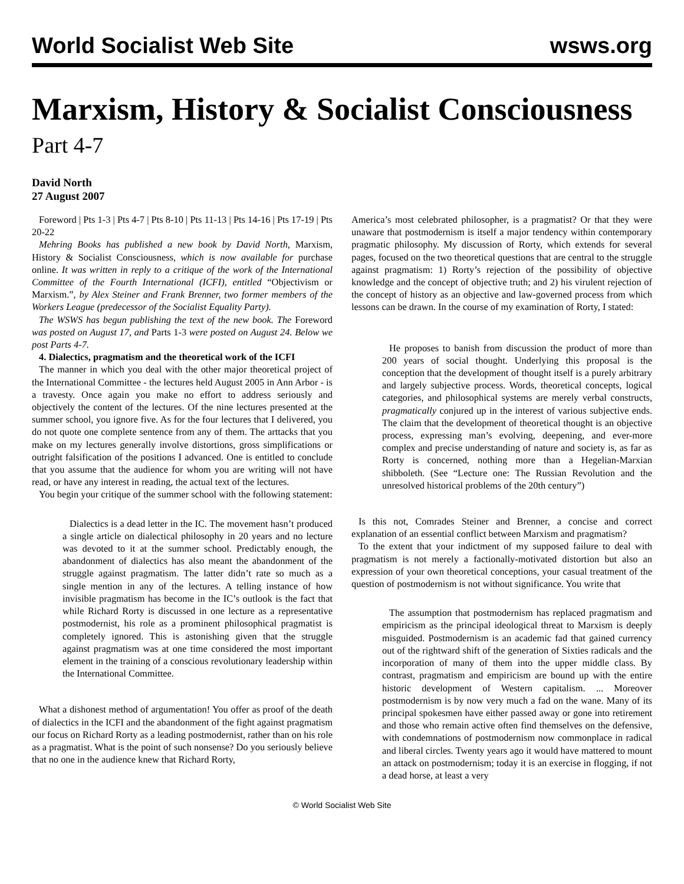World Socialist Web Site wsws.org
Marxism, History & Socialist Consciousness
Part 4-7
David North
27 August 2007
Foreword | Pts 1-3 | Pts 4-7 | Pts 8-10 | Pts 11-13 | Pts 14-16 | Pts 17-19 | Pts 20-22
Mehring Books has published a new book by David North, Marxism, History & Socialist Consciousness, which is now available for purchase online. It was written in reply to a critique of the work of the International Committee of the Fourth International (ICFI), entitled “Objectivism or Marxism.”, by Alex Steiner and Frank Brenner, two former members of the Workers League (predecessor of the Socialist Equality Party).
The WSWS has begun publishing the text of the new book. The Foreword was posted on August 17, and Parts 1-3 were posted on August 24. Below we post Parts 4-7.
4. Dialectics, pragmatism and the theoretical work of the ICFI
The manner in which you deal with the other major theoretical project of the International Committee - the lectures held August 2005 in Ann Arbor - is a travesty. Once again you make no effort to address seriously and objectively the content of the lectures. Of the nine lectures presented at the summer school, you ignore five. As for the four lectures that I delivered, you do not quote one complete sentence from any of them. The arttacks that you make on my lectures generally involve distortions, gross simplifications or outright falsification of the positions I advanced. One is entitled to conclude that you assume that the audience for whom you are writing will not have read, or have any interest in reading, the actual text of the lectures.
You begin your critique of the summer school with the following statement:
Dialectics is a dead letter in the IC. The movement hasn’t produced a single article on dialectical philosophy in 20 years and no lecture was devoted to it at the summer school. Predictably enough, the abandonment of dialectics has also meant the abandonment of the struggle against pragmatism. The latter didn’t rate so much as a single mention in any of the lectures. A telling instance of how invisible pragmatism has become in the IC’s outlook is the fact that while Richard Rorty is discussed in one lecture as a representative postmodernist, his role as a prominent philosophical pragmatist is completely ignored. This is astonishing given that the struggle against pragmatism was at one time considered the most important element in the training of a conscious revolutionary leadership within the International Committee.
What a dishonest method of argumentation! You offer as proof of the death of dialectics in the ICFI and the abandonment of the fight against pragmatism our focus on Richard Rorty as a leading postmodernist, rather than on his role as a pragmatist. What is the point of such nonsense? Do you seriously believe that no one in the audience knew that Richard Rorty,
America’s most celebrated philosopher, is a pragmatist? Or that they were unaware that postmodernism is itself a major tendency within contemporary pragmatic philosophy. My discussion of Rorty, which extends for several pages, focused on the two theoretical questions that are central to the struggle against pragmatism: 1) Rorty’s rejection of the possibility of objective knowledge and the concept of objective truth; and 2) his virulent rejection of the concept of history as an objective and law-governed process from which lessons can be drawn. In the course of my examination of Rorty, I stated:
He proposes to banish from discussion the product of more than 200 years of social thought. Underlying this proposal is the conception that the development of thought itself is a purely arbitrary and largely subjective process. Words, theoretical concepts, logical categories, and philosophical systems are merely verbal constructs, pragmatically conjured up in the interest of various subjective ends. The claim that the development of theoretical thought is an objective process, expressing man’s evolving, deepening, and ever-more complex and precise understanding of nature and society is, as far as Rorty is concerned, nothing more than a Hegelian-Marxian shibboleth. (See “Lecture one: The Russian Revolution and the unresolved historical problems of the 20th century”)
Is this not, Comrades Steiner and Brenner, a concise and correct explanation of an essential conflict between Marxism and pragmatism?
To the extent that your indictment of my supposed failure to deal with pragmatism is not merely a factionally-motivated distortion but also an expression of your own theoretical conceptions, your casual treatment of the question of postmodernism is not without significance. You write that
The assumption that postmodernism has replaced pragmatism and empiricism as the principal ideological threat to Marxism is deeply misguided. Postmodernism is an academic fad that gained currency out of the rightward shift of the generation of Sixties radicals and the incorporation of many of them into the upper middle class. By contrast, pragmatism and empiricism are bound up with the entire historic development of Western capitalism. ... Moreover postmodernism is by now very much a fad on the wane. Many of its principal spokesmen have either passed away or gone into retirement and those who remain active often find themselves on the defensive, with condemnations of postmodernism now commonplace in radical and liberal circles. Twenty years ago it would have mattered to mount an attack on postmodernism; today it is an exercise in flogging, if not a dead horse, at least a very
© World Socialist Web Site